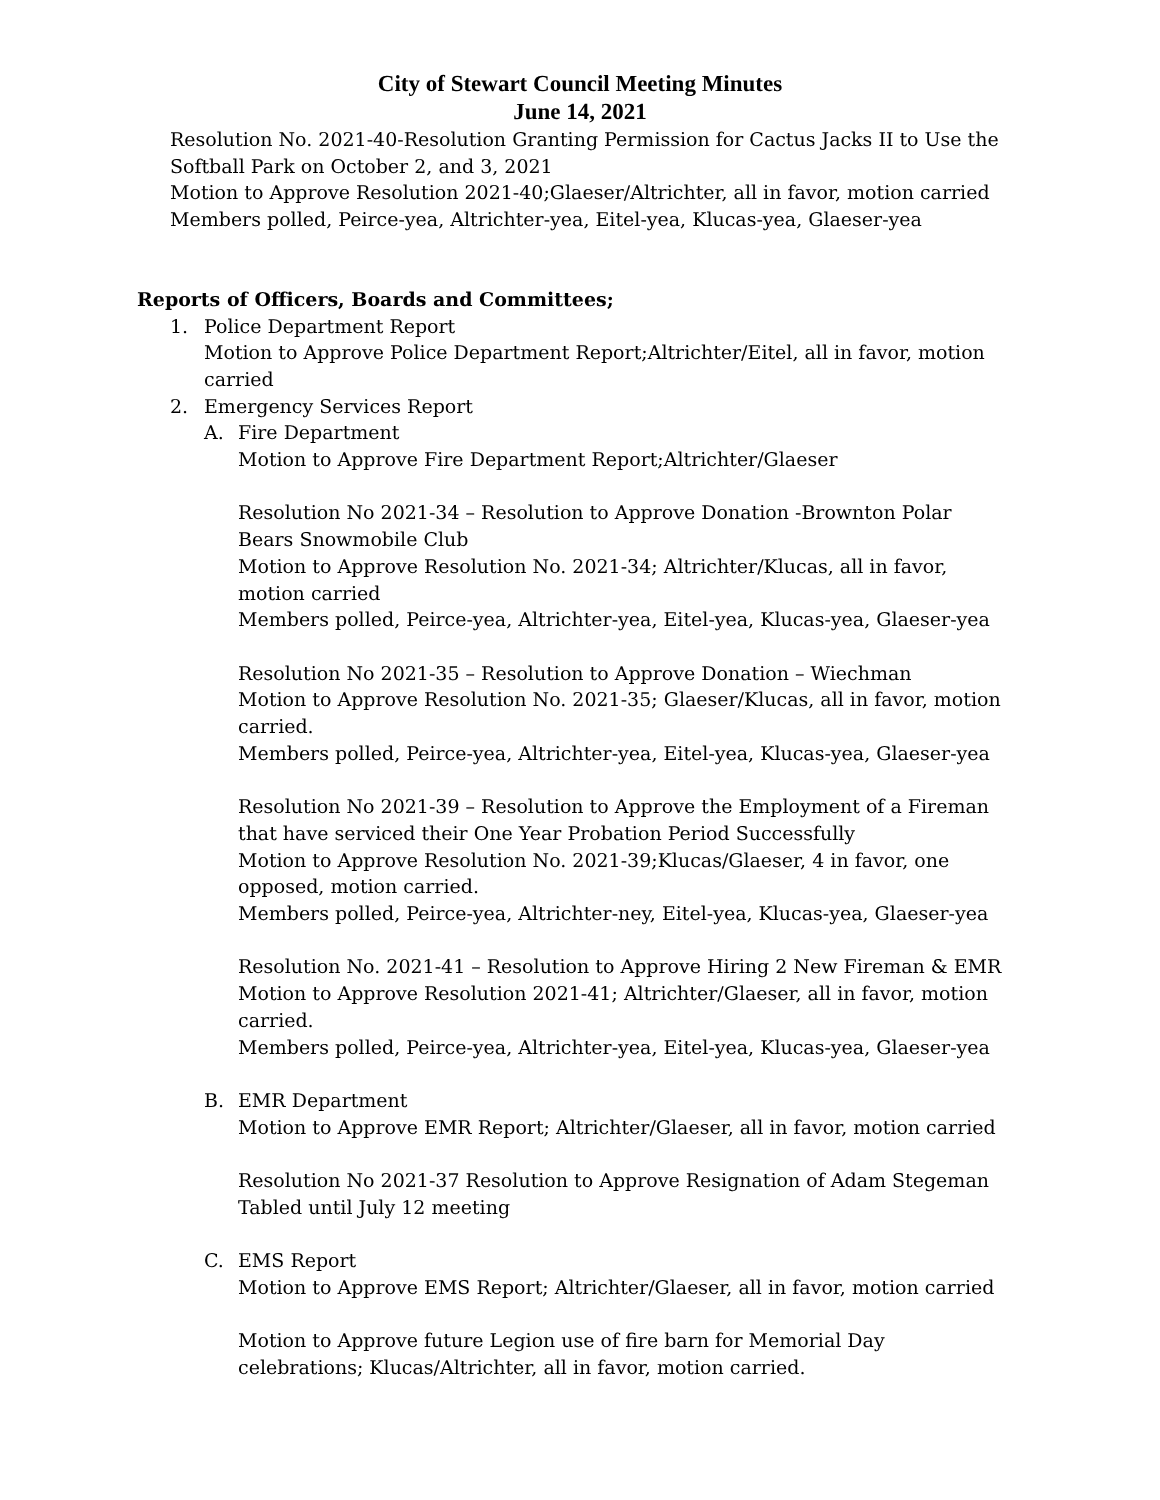City of Stewart Council Meeting Minutes
June 14, 2021
Resolution No. 2021-40-Resolution Granting Permission for Cactus Jacks II to Use the
Softball Park on October 2, and 3, 2021
Motion to Approve Resolution 2021-40;Glaeser/Altrichter, all in favor, motion carried
Members polled, Peirce-yea, Altrichter-yea, Eitel-yea, Klucas-yea, Glaeser-yea
Reports of Officers, Boards and Committees;
1. Police Department Report
Motion to Approve Police Department Report;Altrichter/Eitel, all in favor, motion carried
2. Emergency Services Report
A. Fire Department
Motion to Approve Fire Department Report;Altrichter/Glaeser
Resolution No 2021-34 – Resolution to Approve Donation -Brownton Polar Bears Snowmobile Club
Motion to Approve Resolution No. 2021-34; Altrichter/Klucas, all in favor, motion carried
Members polled, Peirce-yea, Altrichter-yea, Eitel-yea, Klucas-yea, Glaeser-yea
Resolution No 2021-35 – Resolution to Approve Donation – Wiechman
Motion to Approve Resolution No. 2021-35; Glaeser/Klucas, all in favor, motion carried.
Members polled, Peirce-yea, Altrichter-yea, Eitel-yea, Klucas-yea, Glaeser-yea
Resolution No 2021-39 – Resolution to Approve the Employment of a Fireman that have serviced their One Year Probation Period Successfully
Motion to Approve Resolution No. 2021-39;Klucas/Glaeser, 4 in favor, one opposed, motion carried.
Members polled, Peirce-yea, Altrichter-ney, Eitel-yea, Klucas-yea, Glaeser-yea
Resolution No. 2021-41 – Resolution to Approve Hiring 2 New Fireman & EMR
Motion to Approve Resolution 2021-41; Altrichter/Glaeser, all in favor, motion carried.
Members polled, Peirce-yea, Altrichter-yea, Eitel-yea, Klucas-yea, Glaeser-yea
B. EMR Department
Motion to Approve EMR Report; Altrichter/Glaeser, all in favor, motion carried
Resolution No 2021-37 Resolution to Approve Resignation of Adam Stegeman
Tabled until July 12 meeting
C. EMS Report
Motion to Approve EMS Report; Altrichter/Glaeser, all in favor, motion carried
Motion to Approve future Legion use of fire barn for Memorial Day celebrations; Klucas/Altrichter, all in favor, motion carried.